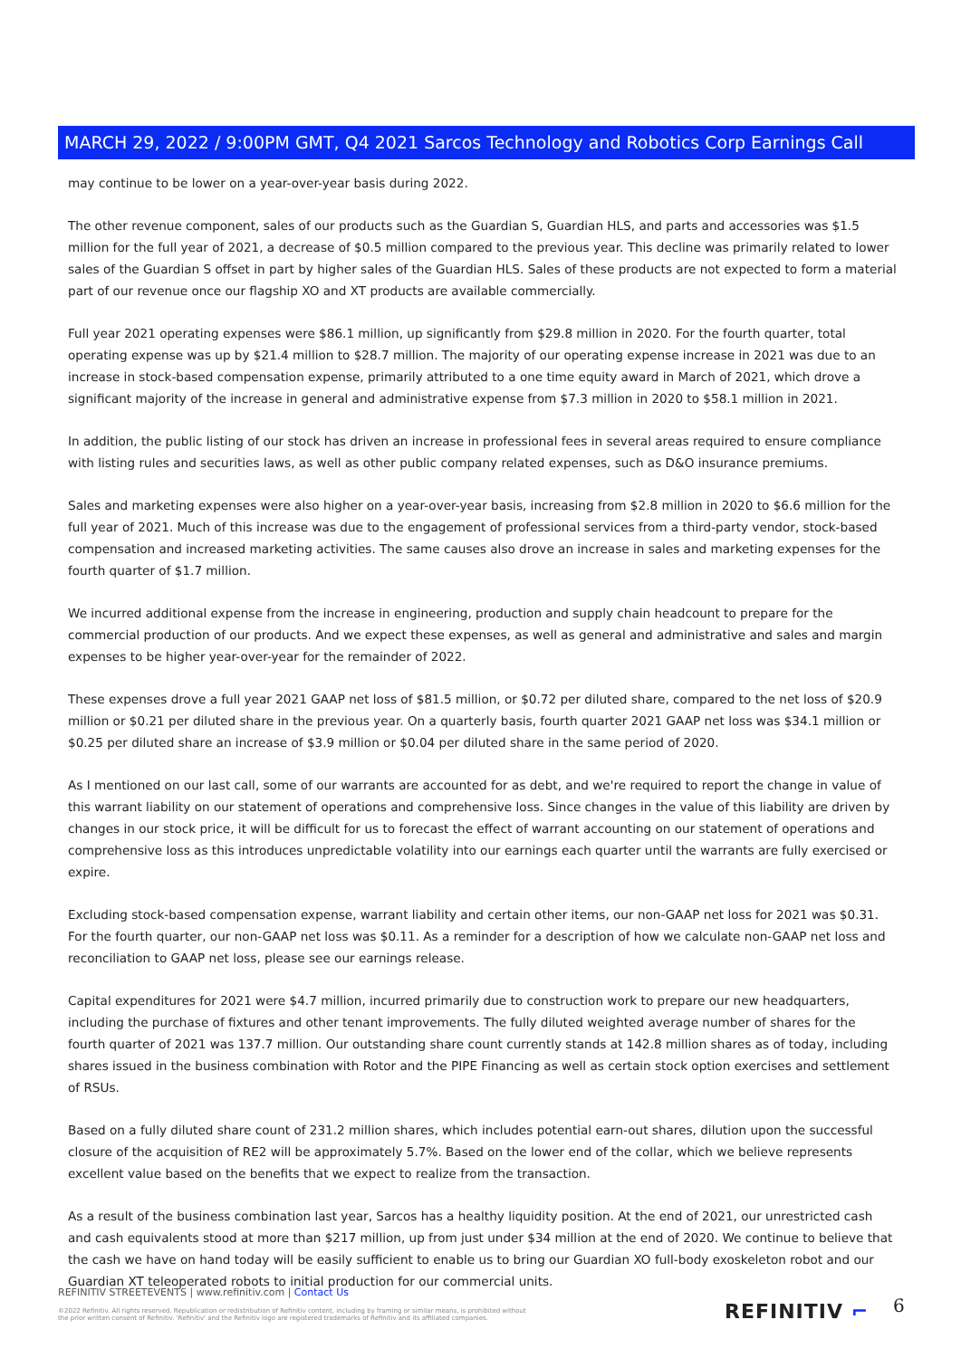MARCH 29, 2022 / 9:00PM GMT, Q4 2021 Sarcos Technology and Robotics Corp Earnings Call
may continue to be lower on a year-over-year basis during 2022.
The other revenue component, sales of our products such as the Guardian S, Guardian HLS, and parts and accessories was $1.5 million for the full year of 2021, a decrease of $0.5 million compared to the previous year. This decline was primarily related to lower sales of the Guardian S offset in part by higher sales of the Guardian HLS. Sales of these products are not expected to form a material part of our revenue once our flagship XO and XT products are available commercially.
Full year 2021 operating expenses were $86.1 million, up significantly from $29.8 million in 2020. For the fourth quarter, total operating expense was up by $21.4 million to $28.7 million. The majority of our operating expense increase in 2021 was due to an increase in stock-based compensation expense, primarily attributed to a one time equity award in March of 2021, which drove a significant majority of the increase in general and administrative expense from $7.3 million in 2020 to $58.1 million in 2021.
In addition, the public listing of our stock has driven an increase in professional fees in several areas required to ensure compliance with listing rules and securities laws, as well as other public company related expenses, such as D&O insurance premiums.
Sales and marketing expenses were also higher on a year-over-year basis, increasing from $2.8 million in 2020 to $6.6 million for the full year of 2021. Much of this increase was due to the engagement of professional services from a third-party vendor, stock-based compensation and increased marketing activities. The same causes also drove an increase in sales and marketing expenses for the fourth quarter of $1.7 million.
We incurred additional expense from the increase in engineering, production and supply chain headcount to prepare for the commercial production of our products. And we expect these expenses, as well as general and administrative and sales and margin expenses to be higher year-over-year for the remainder of 2022.
These expenses drove a full year 2021 GAAP net loss of $81.5 million, or $0.72 per diluted share, compared to the net loss of $20.9 million or $0.21 per diluted share in the previous year. On a quarterly basis, fourth quarter 2021 GAAP net loss was $34.1 million or $0.25 per diluted share an increase of $3.9 million or $0.04 per diluted share in the same period of 2020.
As I mentioned on our last call, some of our warrants are accounted for as debt, and we're required to report the change in value of this warrant liability on our statement of operations and comprehensive loss. Since changes in the value of this liability are driven by changes in our stock price, it will be difficult for us to forecast the effect of warrant accounting on our statement of operations and comprehensive loss as this introduces unpredictable volatility into our earnings each quarter until the warrants are fully exercised or expire.
Excluding stock-based compensation expense, warrant liability and certain other items, our non-GAAP net loss for 2021 was $0.31. For the fourth quarter, our non-GAAP net loss was $0.11. As a reminder for a description of how we calculate non-GAAP net loss and reconciliation to GAAP net loss, please see our earnings release.
Capital expenditures for 2021 were $4.7 million, incurred primarily due to construction work to prepare our new headquarters, including the purchase of fixtures and other tenant improvements. The fully diluted weighted average number of shares for the fourth quarter of 2021 was 137.7 million. Our outstanding share count currently stands at 142.8 million shares as of today, including shares issued in the business combination with Rotor and the PIPE Financing as well as certain stock option exercises and settlement of RSUs.
Based on a fully diluted share count of 231.2 million shares, which includes potential earn-out shares, dilution upon the successful closure of the acquisition of RE2 will be approximately 5.7%. Based on the lower end of the collar, which we believe represents excellent value based on the benefits that we expect to realize from the transaction.
As a result of the business combination last year, Sarcos has a healthy liquidity position. At the end of 2021, our unrestricted cash and cash equivalents stood at more than $217 million, up from just under $34 million at the end of 2020. We continue to believe that the cash we have on hand today will be easily sufficient to enable us to bring our Guardian XO full-body exoskeleton robot and our Guardian XT teleoperated robots to initial production for our commercial units.
REFINITIV STREETEVENTS | www.refinitiv.com | Contact Us
©2022 Refinitiv. All rights reserved. Republication or redistribution of Refinitiv content, including by framing or similar means, is prohibited without the prior written consent of Refinitiv. 'Refinitiv' and the Refinitiv logo are registered trademarks of Refinitiv and its affiliated companies.
REFINITIV ⌐ 6